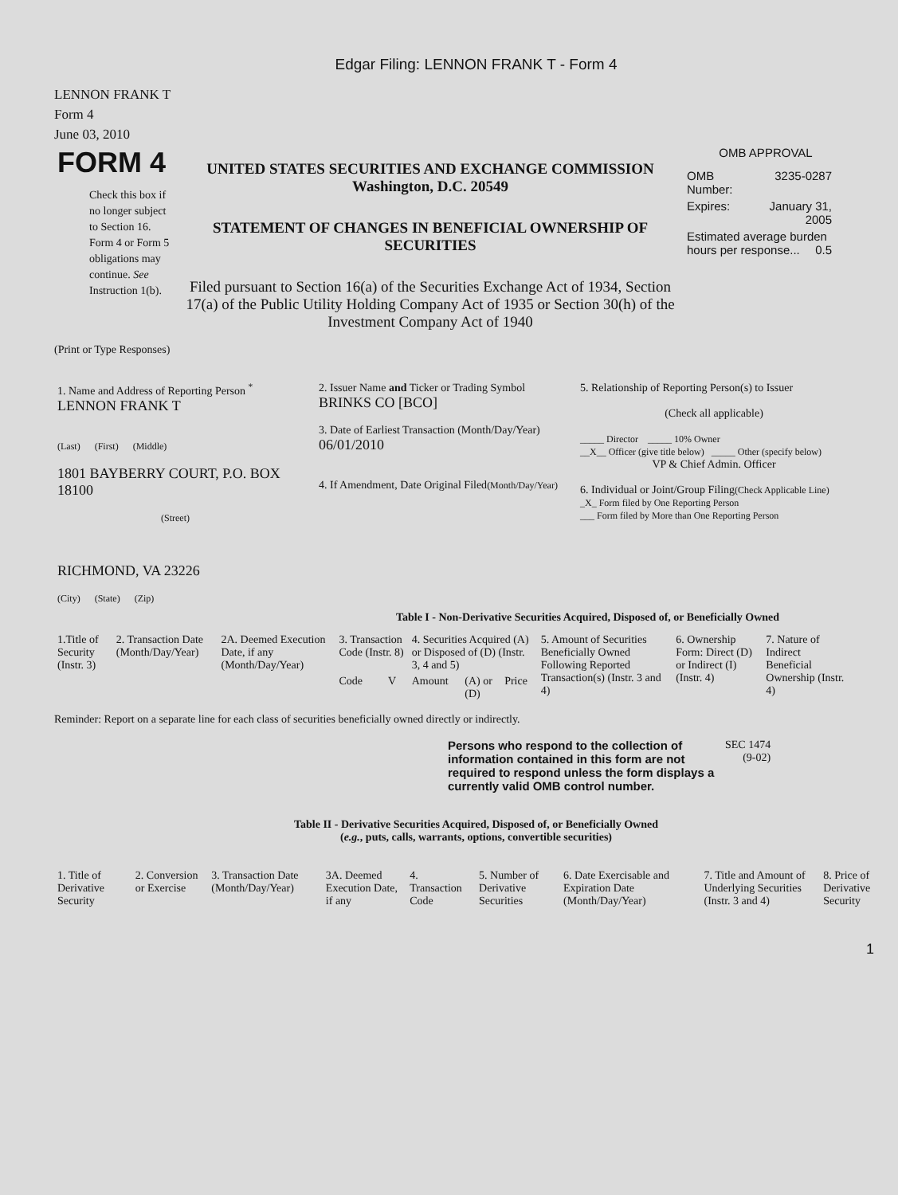Edgar Filing: LENNON FRANK T - Form 4
LENNON FRANK T
Form 4
June 03, 2010
| FORM 4 Check this box if no longer subject to Section 16. Form 4 or Form 5 obligations may continue. See Instruction 1(b). | UNITED STATES SECURITIES AND EXCHANGE COMMISSION Washington, D.C. 20549 STATEMENT OF CHANGES IN BENEFICIAL OWNERSHIP OF SECURITIES Filed pursuant to Section 16(a) of the Securities Exchange Act of 1934, Section 17(a) of the Public Utility Holding Company Act of 1935 or Section 30(h) of the Investment Company Act of 1940 | OMB APPROVAL / OMB Number: / 3235-0287 / / Expires: / January 31, 2005 / / Estimated average burden hours per response... 0.5 / / |
(Print or Type Responses)
| 1. Name and Address of Reporting Person <sup>*</sup> LENNON FRANK T (Last) (First) (Middle) 1801 BAYBERRY COURT, P.O. BOX 18100 (Street) RICHMOND, VA 23226 (City) (State) (Zip) | 2. Issuer Name and Ticker or Trading Symbol BRINKS CO [BCO] 3. Date of Earliest Transaction (Month/Day/Year) 06/01/2010 4. If Amendment, Date Original Filed (Month/Day/Year) | 5. Relationship of Reporting Person(s) to Issuer (Check all applicable) _____ Director _____ 10% Owner __X__ Officer (give title below) _____ Other (specify below) VP & Chief Admin. Officer 6. Individual or Joint/Group Filing (Check Applicable Line) _X_ Form filed by One Reporting Person ___ Form filed by More than One Reporting Person |
Table I - Non-Derivative Securities Acquired, Disposed of, or Beneficially Owned
| 1.Title of Security (Instr. 3) | 2. Transaction Date (Month/Day/Year) | 2A. Deemed Execution Date, if any (Month/Day/Year) | 3. Transaction Code (Instr. 8) | | 4. Securities Acquired (A) or Disposed of (D) (Instr. 3, 4 and 5) | | | 5. Amount of Securities Beneficially Owned Following Reported Transaction(s) (Instr. 3 and 4) | 6. Ownership Form: Direct (D) or Indirect (I) (Instr. 4) | 7. Nature of Indirect Beneficial Ownership (Instr. 4) |
| --- | --- | --- | --- | --- | --- | --- | --- | --- | --- | --- |
| | | | Code | V | Amount | (A) or (D) | Price | | | |
Reminder: Report on a separate line for each class of securities beneficially owned directly or indirectly.
| Persons who respond to the collection of information contained in this form are not required to respond unless the form displays a currently valid OMB control number. | SEC 1474 (9-02) |
Table II - Derivative Securities Acquired, Disposed of, or Beneficially Owned
(e.g., puts, calls, warrants, options, convertible securities)
| 1. Title of Derivative Security | 2. Conversion or Exercise | 3. Transaction Date (Month/Day/Year) | 3A. Deemed Execution Date, if any | 4. Transaction Code | 5. Number of Derivative Securities | 6. Date Exercisable and Expiration Date (Month/Day/Year) | 7. Title and Amount of Underlying Securities (Instr. 3 and 4) | 8. Price of Derivative Security |
| --- | --- | --- | --- | --- | --- | --- | --- | --- |
1